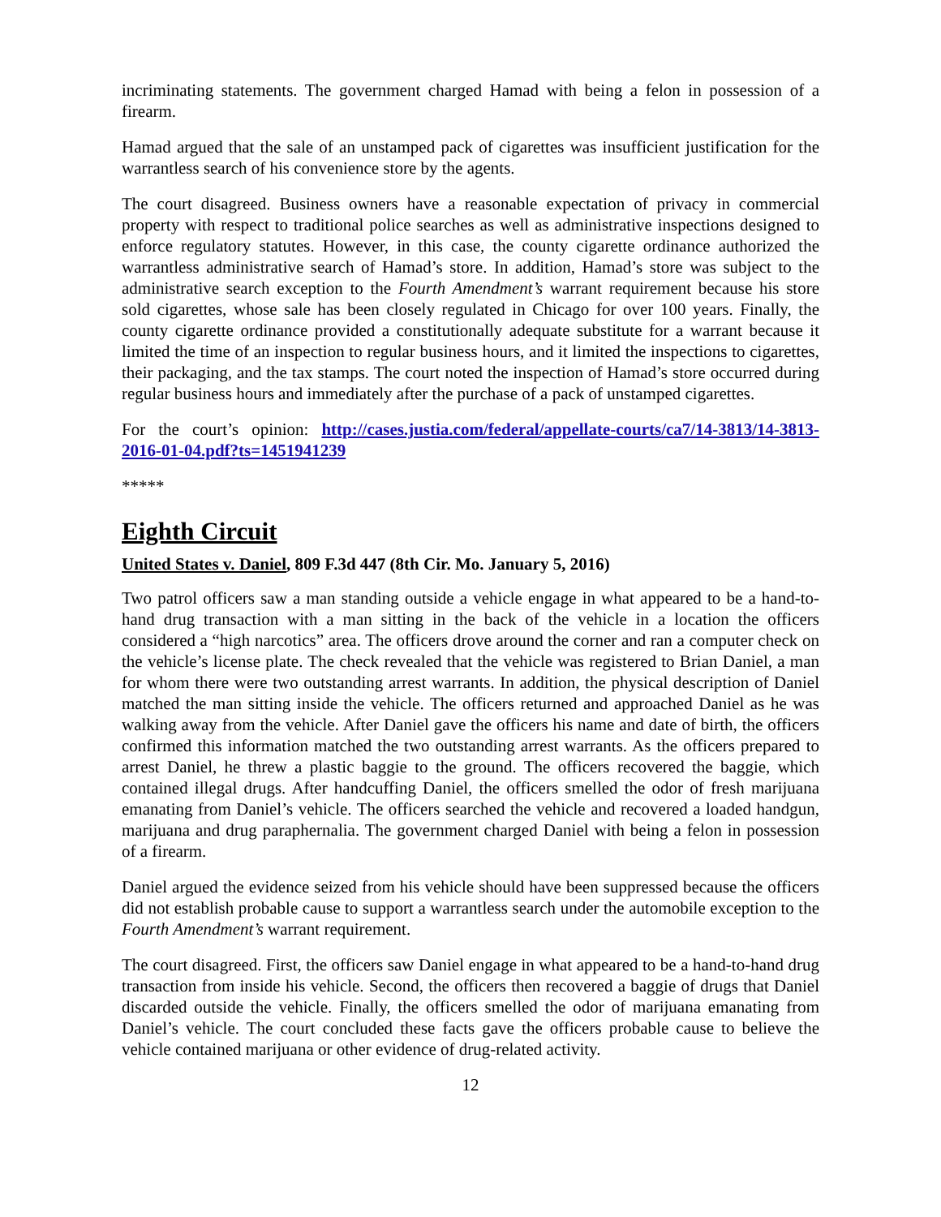incriminating statements. The government charged Hamad with being a felon in possession of a firearm.
Hamad argued that the sale of an unstamped pack of cigarettes was insufficient justification for the warrantless search of his convenience store by the agents.
The court disagreed. Business owners have a reasonable expectation of privacy in commercial property with respect to traditional police searches as well as administrative inspections designed to enforce regulatory statutes. However, in this case, the county cigarette ordinance authorized the warrantless administrative search of Hamad’s store. In addition, Hamad’s store was subject to the administrative search exception to the Fourth Amendment’s warrant requirement because his store sold cigarettes, whose sale has been closely regulated in Chicago for over 100 years. Finally, the county cigarette ordinance provided a constitutionally adequate substitute for a warrant because it limited the time of an inspection to regular business hours, and it limited the inspections to cigarettes, their packaging, and the tax stamps. The court noted the inspection of Hamad’s store occurred during regular business hours and immediately after the purchase of a pack of unstamped cigarettes.
For the court’s opinion: http://cases.justia.com/federal/appellate-courts/ca7/14-3813/14-3813-2016-01-04.pdf?ts=1451941239
*****
Eighth Circuit
United States v. Daniel, 809 F.3d 447 (8th Cir. Mo. January 5, 2016)
Two patrol officers saw a man standing outside a vehicle engage in what appeared to be a hand-to-hand drug transaction with a man sitting in the back of the vehicle in a location the officers considered a “high narcotics” area. The officers drove around the corner and ran a computer check on the vehicle’s license plate. The check revealed that the vehicle was registered to Brian Daniel, a man for whom there were two outstanding arrest warrants. In addition, the physical description of Daniel matched the man sitting inside the vehicle. The officers returned and approached Daniel as he was walking away from the vehicle. After Daniel gave the officers his name and date of birth, the officers confirmed this information matched the two outstanding arrest warrants. As the officers prepared to arrest Daniel, he threw a plastic baggie to the ground. The officers recovered the baggie, which contained illegal drugs. After handcuffing Daniel, the officers smelled the odor of fresh marijuana emanating from Daniel’s vehicle. The officers searched the vehicle and recovered a loaded handgun, marijuana and drug paraphernalia. The government charged Daniel with being a felon in possession of a firearm.
Daniel argued the evidence seized from his vehicle should have been suppressed because the officers did not establish probable cause to support a warrantless search under the automobile exception to the Fourth Amendment’s warrant requirement.
The court disagreed. First, the officers saw Daniel engage in what appeared to be a hand-to-hand drug transaction from inside his vehicle. Second, the officers then recovered a baggie of drugs that Daniel discarded outside the vehicle. Finally, the officers smelled the odor of marijuana emanating from Daniel’s vehicle. The court concluded these facts gave the officers probable cause to believe the vehicle contained marijuana or other evidence of drug-related activity.
12